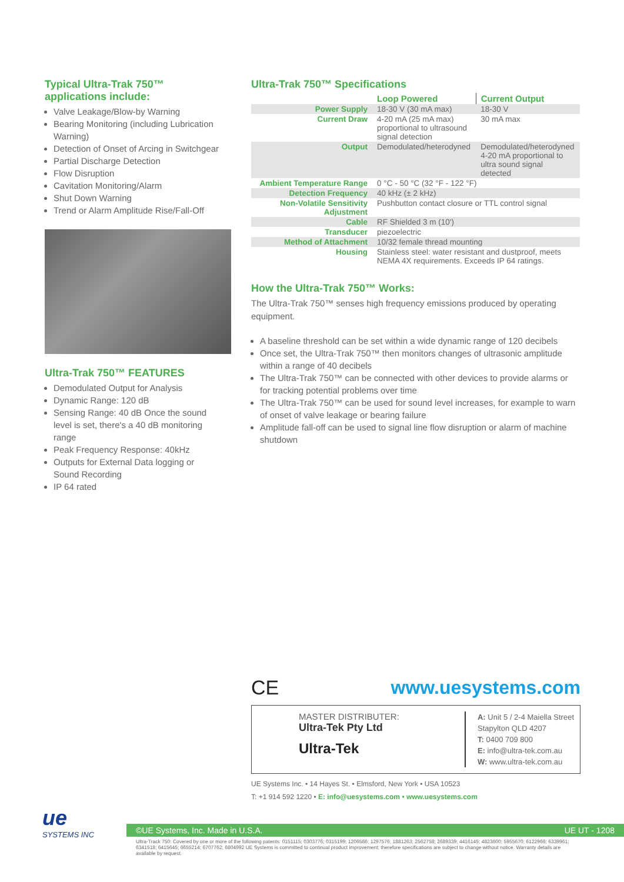Typical Ultra-Trak 750™
applications include:
Valve Leakage/Blow-by Warning
Bearing Monitoring (including Lubrication Warning)
Detection of Onset of Arcing in Switchgear
Partial Discharge Detection
Flow Disruption
Cavitation Monitoring/Alarm
Shut Down Warning
Trend or Alarm Amplitude Rise/Fall-Off
Ultra-Trak 750™ FEATURES
Demodulated Output for Analysis
Dynamic Range: 120 dB
Sensing Range: 40 dB Once the sound level is set, there's a 40 dB monitoring range
Peak Frequency Response: 40kHz
Outputs for External Data logging or Sound Recording
IP 64 rated
Ultra-Trak 750™ Specifications
| | Loop Powered | Current Output |
| --- | --- | --- |
| Power Supply | 18-30 V (30 mA max) | 18-30 V |
| Current Draw | 4-20 mA (25 mA max) proportional to ultrasound signal detection | 30 mA max |
| Output | Demodulated/heterodyned | Demodulated/heterodyned 4-20 mA proportional to ultra sound signal detected |
| Ambient Temperature Range | 0 °C - 50 °C (32 °F - 122 °F) | |
| Detection Frequency | 40 kHz (± 2 kHz) | |
| Non-Volatile Sensitivity Adjustment | Pushbutton contact closure or TTL control signal | |
| Cable | RF Shielded 3 m (10') | |
| Transducer | piezoelectric | |
| Method of Attachment | 10/32 female thread mounting | |
| Housing | Stainless steel: water resistant and dustproof, meets NEMA 4X requirements. Exceeds IP 64 ratings. | |
How the Ultra-Trak 750™ Works:
The Ultra-Trak 750™ senses high frequency emissions produced by operating equipment.
A baseline threshold can be set within a wide dynamic range of 120 decibels
Once set, the Ultra-Trak 750™ then monitors changes of ultrasonic amplitude within a range of 40 decibels
The Ultra-Trak 750™ can be connected with other devices to provide alarms or for tracking potential problems over time
The Ultra-Trak 750™ can be used for sound level increases, for example to warn of onset of valve leakage or bearing failure
Amplitude fall-off can be used to signal line flow disruption or alarm of machine shutdown
CE www.uesystems.com
MASTER DISTRIBUTER:
Ultra-Tek Pty Ltd
Ultra-Tek
A: Unit 5 / 2-4 Maiella Street
Stapylton QLD 4207
T: 0400 709 800
E: info@ultra-tek.com.au
W: www.ultra-tek.com.au
UE Systems Inc. • 14 Hayes St. • Elmsford, New York • USA 10523
T: +1 914 592 1220 • E: info@uesystems.com • www.uesystems.com
ue
SYSTEMS INC
©UE Systems, Inc. Made in U.S.A. UE UT - 1208
Ultra-Track 750: Covered by one or more of the following patents: 0151115; 0303776; 0315199; 1206586; 1297576; 1881263; 2562758; 2689339; 4416145; 4823600; 5955670; 6122966; 6339961; 6341518; 6415645; 6655214; 6707762; 6804992 UE Systems is committed to continual product improvement; therefore specifications are subject to change without notice. Warranty details are available by request.